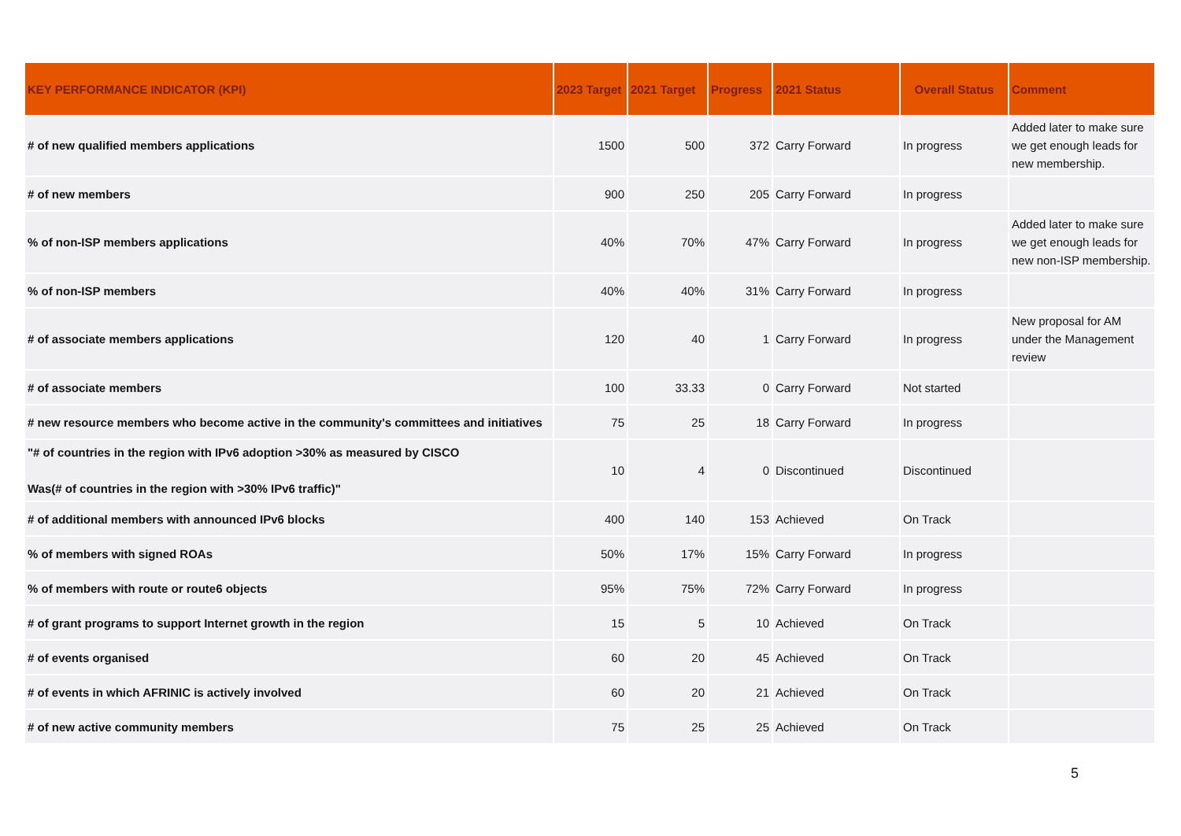| KEY PERFORMANCE INDICATOR (KPI) | 2023 Target | 2021 Target | Progress | 2021 Status | Overall Status | Comment |
| --- | --- | --- | --- | --- | --- | --- |
| # of new qualified members applications | 1500 | 500 | 372 | Carry Forward | In progress | Added later to make sure we get enough leads for new membership. |
| # of new members | 900 | 250 | 205 | Carry Forward | In progress | |
| % of non-ISP members applications | 40% | 70% | 47% | Carry Forward | In progress | Added later to make sure we get enough leads for new non-ISP membership. |
| % of non-ISP members | 40% | 40% | 31% | Carry Forward | In progress | |
| # of associate members applications | 120 | 40 | 1 | Carry Forward | In progress | New proposal for AM under the Management review |
| # of associate members | 100 | 33.33 | 0 | Carry Forward | Not started | |
| # new resource members who become active in the community's committees and initiatives | 75 | 25 | 18 | Carry Forward | In progress | |
| "# of countries in the region with IPv6 adoption >30% as measured by CISCO Was(# of countries in the region with >30% IPv6 traffic)" | 10 | 4 | 0 | Discontinued | Discontinued | |
| # of additional members with announced IPv6 blocks | 400 | 140 | 153 | Achieved | On Track | |
| % of members with signed ROAs | 50% | 17% | 15% | Carry Forward | In progress | |
| % of members with route or route6 objects | 95% | 75% | 72% | Carry Forward | In progress | |
| # of grant programs to support Internet growth in the region | 15 | 5 | 10 | Achieved | On Track | |
| # of events organised | 60 | 20 | 45 | Achieved | On Track | |
| # of events in which AFRINIC is actively involved | 60 | 20 | 21 | Achieved | On Track | |
| # of new active community members | 75 | 25 | 25 | Achieved | On Track | |
5